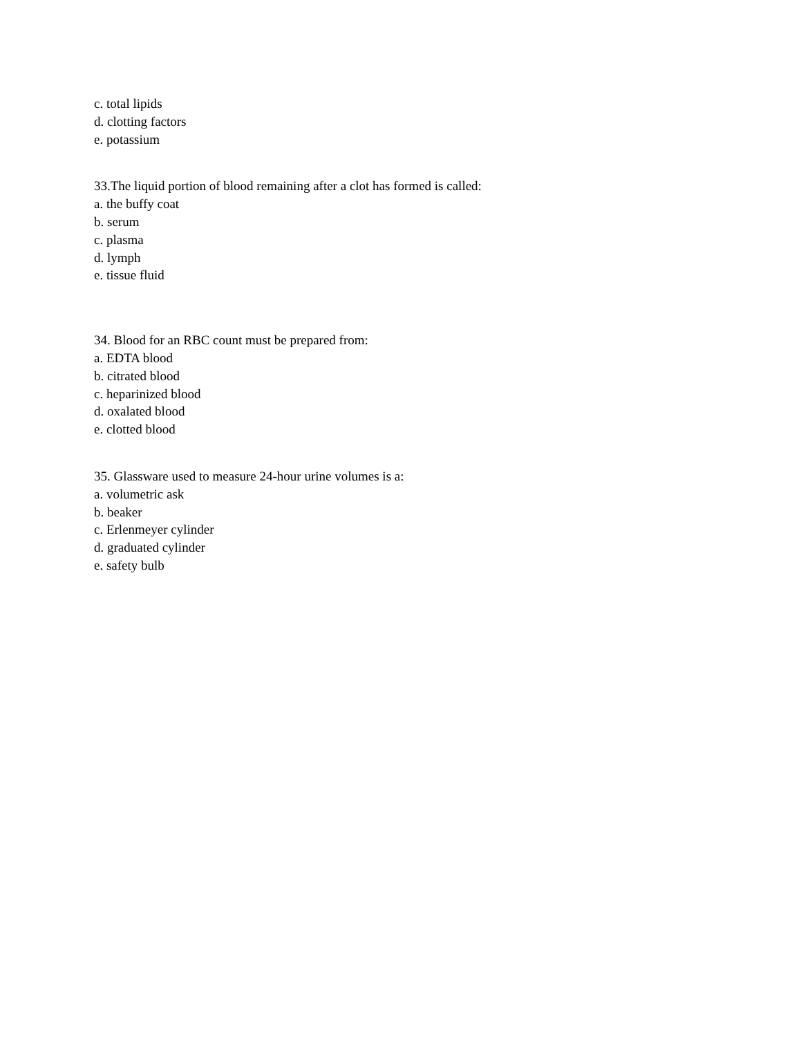c. total lipids
d. clotting factors
e. potassium
33.The liquid portion of blood remaining after a clot has formed is called:
a. the buffy coat
b. serum
c. plasma
d. lymph
e. tissue fluid
34. Blood for an RBC count must be prepared from:
a. EDTA blood
b. citrated blood
c. heparinized blood
d. oxalated blood
e. clotted blood
35. Glassware used to measure 24-hour urine volumes is a:
a. volumetric ask
b. beaker
c. Erlenmeyer cylinder
d. graduated cylinder
e. safety bulb